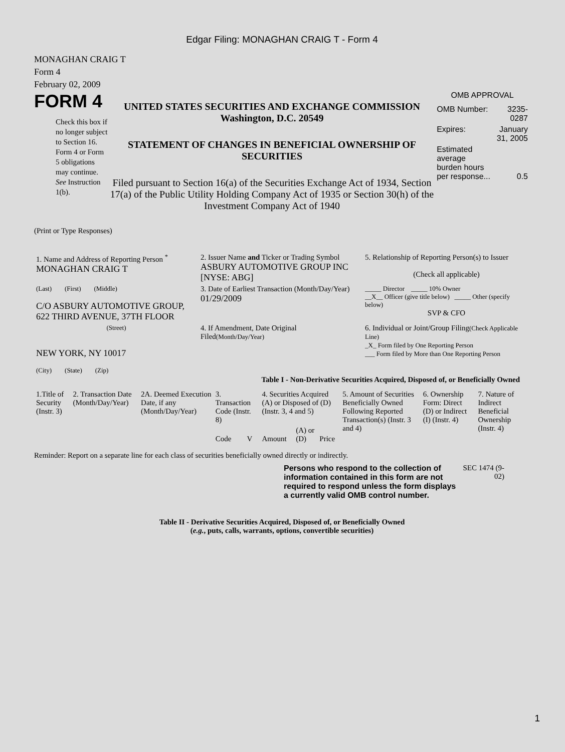Edgar Filing: MONAGHAN CRAIG T - Form 4
MONAGHAN CRAIG T
Form 4
February 02, 2009
FORM 4
Check this box if no longer subject to Section 16. Form 4 or Form 5 obligations may continue. See Instruction 1(b).
UNITED STATES SECURITIES AND EXCHANGE COMMISSION
Washington, D.C. 20549
STATEMENT OF CHANGES IN BENEFICIAL OWNERSHIP OF SECURITIES
Filed pursuant to Section 16(a) of the Securities Exchange Act of 1934, Section 17(a) of the Public Utility Holding Company Act of 1935 or Section 30(h) of the Investment Company Act of 1940
OMB APPROVAL
| OMB Number: | 3235-0287 |
| Expires: | January 31, 2005 |
| Estimated average burden hours per response... | 0.5 |
(Print or Type Responses)
| 1. Name and Address of Reporting Person <sup>*</sup> MONAGHAN CRAIG T | 2. Issuer Name and Ticker or Trading Symbol ASBURY AUTOMOTIVE GROUP INC [NYSE: ABG] | 5. Relationship of Reporting Person(s) to Issuer (Check all applicable) |
| (Last) (First) (Middle) C/O ASBURY AUTOMOTIVE GROUP, 622 THIRD AVENUE, 37TH FLOOR | 3. Date of Earliest Transaction (Month/Day/Year) 01/29/2009 | _____ Director _____ 10% Owner __X__ Officer (give title below) _____ Other (specify below) SVP & CFO |
| (Street) NEW YORK, NY 10017 (City) (State) (Zip) | 4. If Amendment, Date Original Filed (Month/Day/Year) | 6. Individual or Joint/Group Filing (Check Applicable Line) _X_ Form filed by One Reporting Person ___ Form filed by More than One Reporting Person |
Table I - Non-Derivative Securities Acquired, Disposed of, or Beneficially Owned
| 1.Title of Security (Instr. 3) | 2. Transaction Date (Month/Day/Year) | 2A. Deemed Execution Date, if any (Month/Day/Year) | 3. Transaction Code (Instr. 8) | | 4. Securities Acquired (A) or Disposed of (D) (Instr. 3, 4 and 5) | | | 5. Amount of Securities Beneficially Owned Following Reported Transaction(s) (Instr. 3 and 4) | 6. Ownership Form: Direct (D) or Indirect (I) (Instr. 4) | 7. Nature of Indirect Beneficial Ownership (Instr. 4) |
| --- | --- | --- | --- | --- | --- | --- | --- | --- | --- | --- |
| | | | Code | V | Amount | (A) or (D) | Price | | | |
Reminder: Report on a separate line for each class of securities beneficially owned directly or indirectly.
Persons who respond to the collection of information contained in this form are not required to respond unless the form displays a currently valid OMB control number.
SEC 1474 (9-02)
Table II - Derivative Securities Acquired, Disposed of, or Beneficially Owned
(e.g., puts, calls, warrants, options, convertible securities)
1